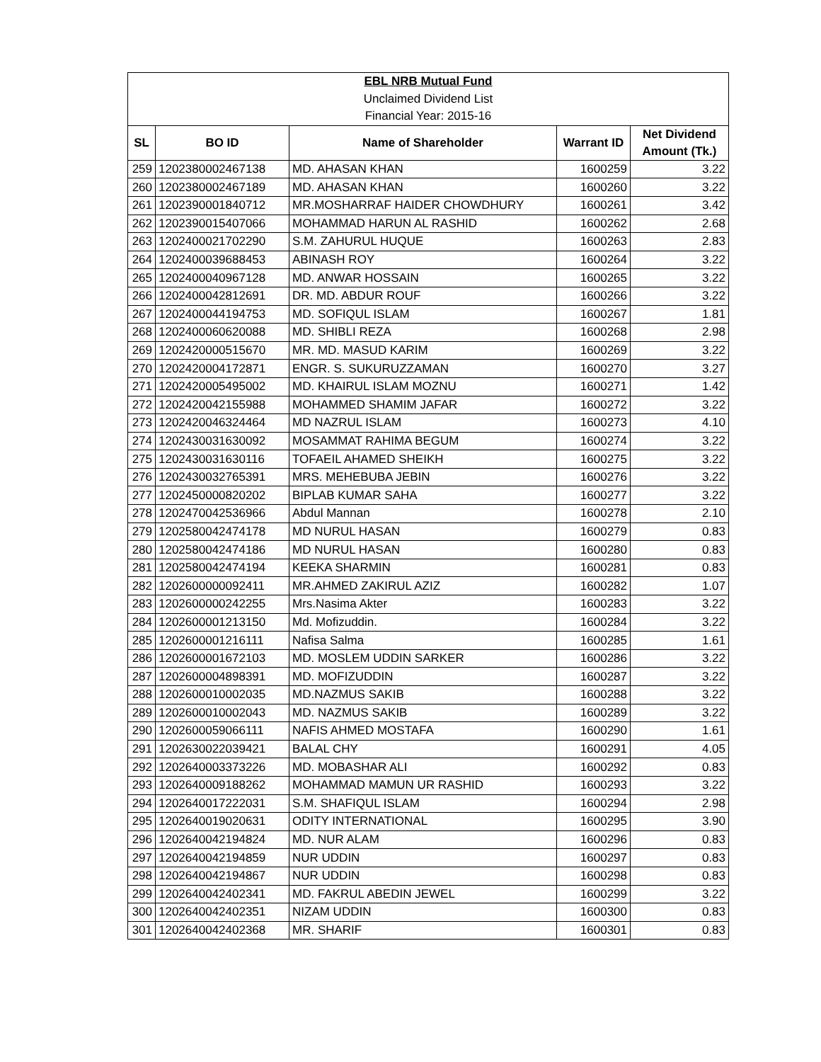| EBL NRB Mutual Fund | | | | |
| Unclaimed Dividend List | | | | |
| Financial Year: 2015-16 | | | | |
| SL | BO ID | Name of Shareholder | Warrant ID | Net Dividend Amount (Tk.) |
| 259 | 1202380002467138 | MD. AHASAN KHAN | 1600259 | 3.22 |
| 260 | 1202380002467189 | MD. AHASAN KHAN | 1600260 | 3.22 |
| 261 | 1202390001840712 | MR.MOSHARRAF HAIDER CHOWDHURY | 1600261 | 3.42 |
| 262 | 1202390015407066 | MOHAMMAD HARUN AL RASHID | 1600262 | 2.68 |
| 263 | 1202400021702290 | S.M. ZAHURUL HUQUE | 1600263 | 2.83 |
| 264 | 1202400039688453 | ABINASH ROY | 1600264 | 3.22 |
| 265 | 1202400040967128 | MD. ANWAR HOSSAIN | 1600265 | 3.22 |
| 266 | 1202400042812691 | DR. MD. ABDUR ROUF | 1600266 | 3.22 |
| 267 | 1202400044194753 | MD. SOFIQUL ISLAM | 1600267 | 1.81 |
| 268 | 1202400060620088 | MD. SHIBLI REZA | 1600268 | 2.98 |
| 269 | 1202420000515670 | MR. MD. MASUD KARIM | 1600269 | 3.22 |
| 270 | 1202420004172871 | ENGR. S. SUKURUZZAMAN | 1600270 | 3.27 |
| 271 | 1202420005495002 | MD. KHAIRUL ISLAM MOZNU | 1600271 | 1.42 |
| 272 | 1202420042155988 | MOHAMMED SHAMIM JAFAR | 1600272 | 3.22 |
| 273 | 1202420046324464 | MD NAZRUL ISLAM | 1600273 | 4.10 |
| 274 | 1202430031630092 | MOSAMMAT RAHIMA BEGUM | 1600274 | 3.22 |
| 275 | 1202430031630116 | TOFAEIL AHAMED SHEIKH | 1600275 | 3.22 |
| 276 | 1202430032765391 | MRS. MEHEBUBA JEBIN | 1600276 | 3.22 |
| 277 | 1202450000820202 | BIPLAB KUMAR SAHA | 1600277 | 3.22 |
| 278 | 1202470042536966 | Abdul Mannan | 1600278 | 2.10 |
| 279 | 1202580042474178 | MD NURUL HASAN | 1600279 | 0.83 |
| 280 | 1202580042474186 | MD NURUL HASAN | 1600280 | 0.83 |
| 281 | 1202580042474194 | KEEKA SHARMIN | 1600281 | 0.83 |
| 282 | 1202600000092411 | MR.AHMED ZAKIRUL AZIZ | 1600282 | 1.07 |
| 283 | 1202600000242255 | Mrs.Nasima Akter | 1600283 | 3.22 |
| 284 | 1202600001213150 | Md. Mofizuddin. | 1600284 | 3.22 |
| 285 | 1202600001216111 | Nafisa Salma | 1600285 | 1.61 |
| 286 | 1202600001672103 | MD. MOSLEM UDDIN SARKER | 1600286 | 3.22 |
| 287 | 1202600004898391 | MD. MOFIZUDDIN | 1600287 | 3.22 |
| 288 | 1202600010002035 | MD.NAZMUS SAKIB | 1600288 | 3.22 |
| 289 | 1202600010002043 | MD. NAZMUS SAKIB | 1600289 | 3.22 |
| 290 | 1202600059066111 | NAFIS AHMED MOSTAFA | 1600290 | 1.61 |
| 291 | 1202630022039421 | BALAL CHY | 1600291 | 4.05 |
| 292 | 1202640003373226 | MD. MOBASHAR ALI | 1600292 | 0.83 |
| 293 | 1202640009188262 | MOHAMMAD MAMUN UR RASHID | 1600293 | 3.22 |
| 294 | 1202640017222031 | S.M. SHAFIQUL ISLAM | 1600294 | 2.98 |
| 295 | 1202640019020631 | ODITY INTERNATIONAL | 1600295 | 3.90 |
| 296 | 1202640042194824 | MD. NUR ALAM | 1600296 | 0.83 |
| 297 | 1202640042194859 | NUR UDDIN | 1600297 | 0.83 |
| 298 | 1202640042194867 | NUR UDDIN | 1600298 | 0.83 |
| 299 | 1202640042402341 | MD. FAKRUL ABEDIN JEWEL | 1600299 | 3.22 |
| 300 | 1202640042402351 | NIZAM UDDIN | 1600300 | 0.83 |
| 301 | 1202640042402368 | MR. SHARIF | 1600301 | 0.83 |